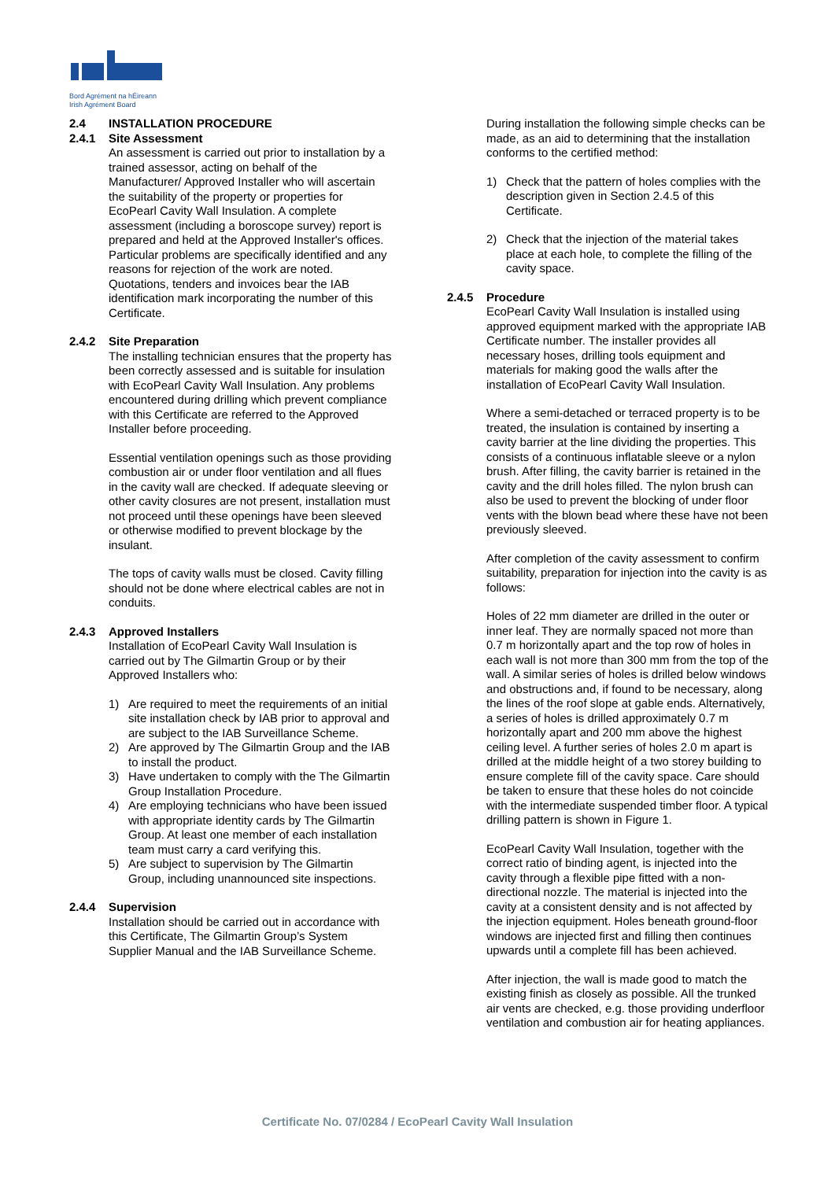Bord Agrément na hÉireann
Irish Agrément Board
2.4 INSTALLATION PROCEDURE
2.4.1 Site Assessment
An assessment is carried out prior to installation by a trained assessor, acting on behalf of the Manufacturer/ Approved Installer who will ascertain the suitability of the property or properties for EcoPearl Cavity Wall Insulation. A complete assessment (including a boroscope survey) report is prepared and held at the Approved Installer's offices. Particular problems are specifically identified and any reasons for rejection of the work are noted.
Quotations, tenders and invoices bear the IAB identification mark incorporating the number of this Certificate.
2.4.2 Site Preparation
The installing technician ensures that the property has been correctly assessed and is suitable for insulation with EcoPearl Cavity Wall Insulation. Any problems encountered during drilling which prevent compliance with this Certificate are referred to the Approved Installer before proceeding.
Essential ventilation openings such as those providing combustion air or under floor ventilation and all flues in the cavity wall are checked. If adequate sleeving or other cavity closures are not present, installation must not proceed until these openings have been sleeved or otherwise modified to prevent blockage by the insulant.
The tops of cavity walls must be closed. Cavity filling should not be done where electrical cables are not in conduits.
2.4.3 Approved Installers
Installation of EcoPearl Cavity Wall Insulation is carried out by The Gilmartin Group or by their Approved Installers who:
1) Are required to meet the requirements of an initial site installation check by IAB prior to approval and are subject to the IAB Surveillance Scheme.
2) Are approved by The Gilmartin Group and the IAB to install the product.
3) Have undertaken to comply with the The Gilmartin Group Installation Procedure.
4) Are employing technicians who have been issued with appropriate identity cards by The Gilmartin Group. At least one member of each installation team must carry a card verifying this.
5) Are subject to supervision by The Gilmartin Group, including unannounced site inspections.
2.4.4 Supervision
Installation should be carried out in accordance with this Certificate, The Gilmartin Group’s System Supplier Manual and the IAB Surveillance Scheme.
During installation the following simple checks can be made, as an aid to determining that the installation conforms to the certified method:
1) Check that the pattern of holes complies with the description given in Section 2.4.5 of this Certificate.
2) Check that the injection of the material takes place at each hole, to complete the filling of the cavity space.
2.4.5 Procedure
EcoPearl Cavity Wall Insulation is installed using approved equipment marked with the appropriate IAB Certificate number. The installer provides all necessary hoses, drilling tools equipment and materials for making good the walls after the installation of EcoPearl Cavity Wall Insulation.
Where a semi-detached or terraced property is to be treated, the insulation is contained by inserting a cavity barrier at the line dividing the properties. This consists of a continuous inflatable sleeve or a nylon brush. After filling, the cavity barrier is retained in the cavity and the drill holes filled. The nylon brush can also be used to prevent the blocking of under floor vents with the blown bead where these have not been previously sleeved.
After completion of the cavity assessment to confirm suitability, preparation for injection into the cavity is as follows:
Holes of 22 mm diameter are drilled in the outer or inner leaf. They are normally spaced not more than 0.7 m horizontally apart and the top row of holes in each wall is not more than 300 mm from the top of the wall. A similar series of holes is drilled below windows and obstructions and, if found to be necessary, along the lines of the roof slope at gable ends. Alternatively, a series of holes is drilled approximately 0.7 m horizontally apart and 200 mm above the highest ceiling level. A further series of holes 2.0 m apart is drilled at the middle height of a two storey building to ensure complete fill of the cavity space. Care should be taken to ensure that these holes do not coincide with the intermediate suspended timber floor. A typical drilling pattern is shown in Figure 1.
EcoPearl Cavity Wall Insulation, together with the correct ratio of binding agent, is injected into the cavity through a flexible pipe fitted with a non-directional nozzle. The material is injected into the cavity at a consistent density and is not affected by the injection equipment. Holes beneath ground-floor windows are injected first and filling then continues upwards until a complete fill has been achieved.
After injection, the wall is made good to match the existing finish as closely as possible. All the trunked air vents are checked, e.g. those providing underfloor ventilation and combustion air for heating appliances.
Certificate No. 07/0284 / EcoPearl Cavity Wall Insulation